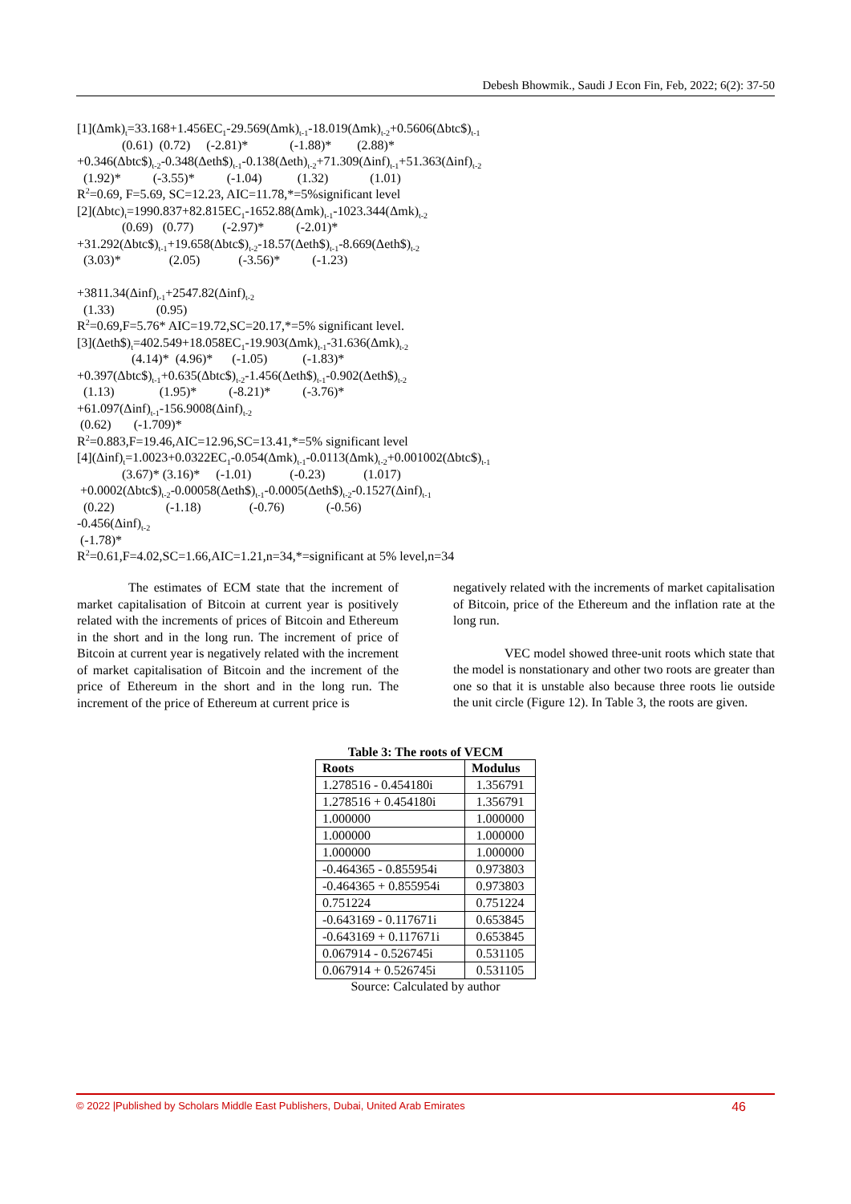Debesh Bhowmik., Saudi J Econ Fin, Feb, 2022; 6(2): 37-50
[1](Δmk)<sub>t</sub>=33.168+1.456EC<sub>1</sub>-29.569(Δmk)<sub>t-1</sub>-18.019(Δmk)<sub>t-2</sub>+0.5606(Δbtc$)<sub>t-1</sub> (0.61) (0.72) (-2.81)* (-1.88)* (2.88)* +0.346(Δbtc$)<sub>t-2</sub>-0.348(Δeth$)<sub>t-1</sub>-0.138(Δeth)<sub>t-2</sub>+71.309(Δinf)<sub>t-1</sub>+51.363(Δinf)<sub>t-2</sub> (1.92)* (-3.55)* (-1.04) (1.32) (1.01) R<sup>2</sup>=0.69, F=5.69, SC=12.23, AIC=11.78,*=5%significant level [2](Δbtc)<sub>t</sub>=1990.837+82.815EC<sub>1</sub>-1652.88(Δmk)<sub>t-1</sub>-1023.344(Δmk)<sub>t-2</sub> (0.69) (0.77) (-2.97)* (-2.01)* +31.292(Δbtc$)<sub>t-1</sub>+19.658(Δbtc$)<sub>t-2</sub>-18.57(Δeth$)<sub>t-1</sub>-8.669(Δeth$)<sub>t-2</sub> (3.03)* (2.05) (-3.56)* (-1.23) +3811.34(Δinf)<sub>t-1</sub>+2547.82(Δinf)<sub>t-2</sub> (1.33) (0.95) R<sup>2</sup>=0.69,F=5.76* AIC=19.72,SC=20.17,*=5% significant level. [3](Δeth$)<sub>t</sub>=402.549+18.058EC<sub>1</sub>-19.903(Δmk)<sub>t-1</sub>-31.636(Δmk)<sub>t-2</sub> (4.14)* (4.96)* (-1.05) (-1.83)* +0.397(Δbtc$)<sub>t-1</sub>+0.635(Δbtc$)<sub>t-2</sub>-1.456(Δeth$)<sub>t-1</sub>-0.902(Δeth$)<sub>t-2</sub> (1.13) (1.95)* (-8.21)* (-3.76)* +61.097(Δinf)<sub>t-1</sub>-156.9008(Δinf)<sub>t-2</sub> (0.62) (-1.709)* R<sup>2</sup>=0.883,F=19.46,AIC=12.96,SC=13.41,*=5% significant level [4](Δinf)<sub>t</sub>=1.0023+0.0322EC<sub>1</sub>-0.054(Δmk)<sub>t-1</sub>-0.0113(Δmk)<sub>t-2</sub>+0.001002(Δbtc$)<sub>t-1</sub> (3.67)* (3.16)* (-1.01) (-0.23) (1.017) +0.0002(Δbtc$)<sub>t-2</sub>-0.00058(Δeth$)<sub>t-1</sub>-0.0005(Δeth$)<sub>t-2</sub>-0.1527(Δinf)<sub>t-1</sub> (0.22) (-1.18) (-0.76) (-0.56) -0.456(Δinf)<sub>t-2</sub> (-1.78)* R<sup>2</sup>=0.61,F=4.02,SC=1.66,AIC=1.21,n=34,*=significant at 5% level,n=34
The estimates of ECM state that the increment of market capitalisation of Bitcoin at current year is positively related with the increments of prices of Bitcoin and Ethereum in the short and in the long run. The increment of price of Bitcoin at current year is negatively related with the increment of market capitalisation of Bitcoin and the increment of the price of Ethereum in the short and in the long run. The increment of the price of Ethereum at current price is
negatively related with the increments of market capitalisation of Bitcoin, price of the Ethereum and the inflation rate at the long run.
VEC model showed three-unit roots which state that the model is nonstationary and other two roots are greater than one so that it is unstable also because three roots lie outside the unit circle (Figure 12). In Table 3, the roots are given.
Table 3: The roots of VECM
| Roots | Modulus |
| --- | --- |
| 1.278516 - 0.454180i | 1.356791 |
| 1.278516 + 0.454180i | 1.356791 |
| 1.000000 | 1.000000 |
| 1.000000 | 1.000000 |
| 1.000000 | 1.000000 |
| -0.464365 - 0.855954i | 0.973803 |
| -0.464365 + 0.855954i | 0.973803 |
| 0.751224 | 0.751224 |
| -0.643169 - 0.117671i | 0.653845 |
| -0.643169 + 0.117671i | 0.653845 |
| 0.067914 - 0.526745i | 0.531105 |
| 0.067914 + 0.526745i | 0.531105 |
Source: Calculated by author
© 2022 |Published by Scholars Middle East Publishers, Dubai, United Arab Emirates 46